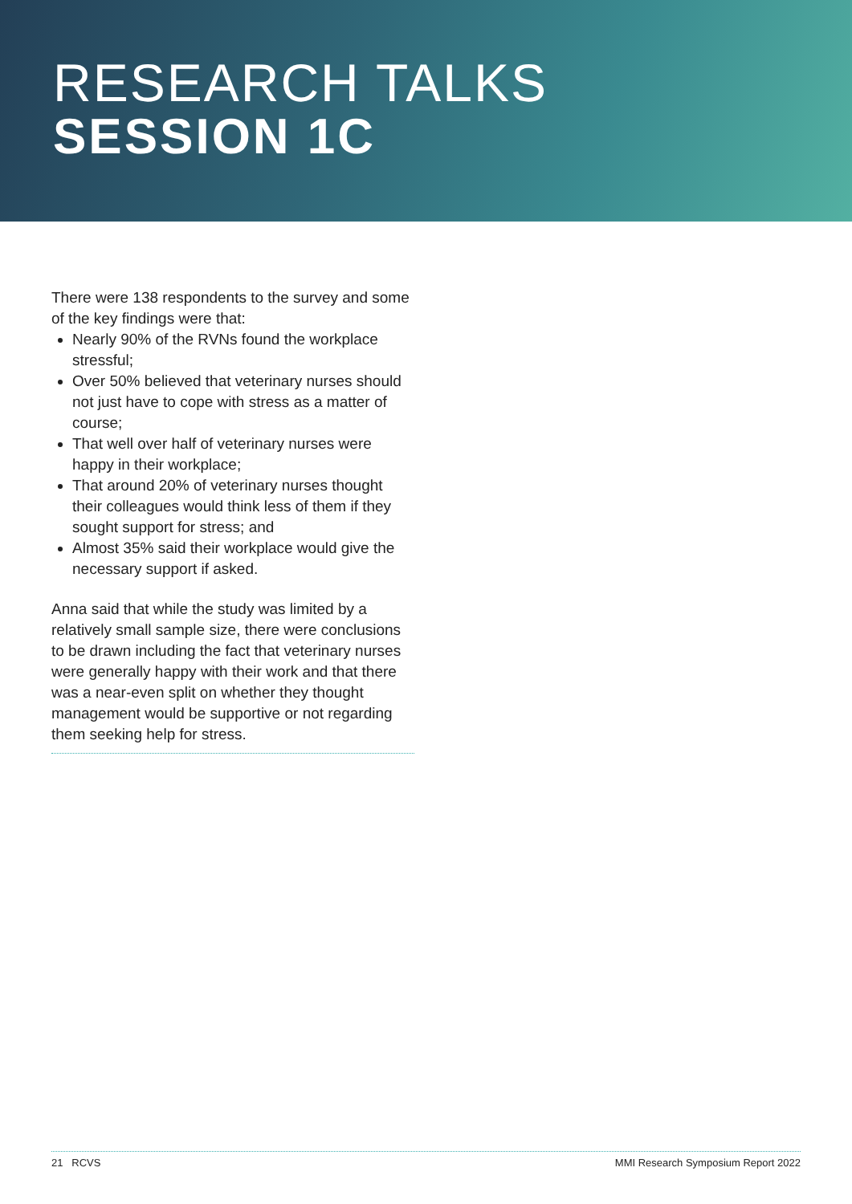RESEARCH TALKS
SESSION 1C
There were 138 respondents to the survey and some of the key findings were that:
Nearly 90% of the RVNs found the workplace stressful;
Over 50% believed that veterinary nurses should not just have to cope with stress as a matter of course;
That well over half of veterinary nurses were happy in their workplace;
That around 20% of veterinary nurses thought their colleagues would think less of them if they sought support for stress; and
Almost 35% said their workplace would give the necessary support if asked.
Anna said that while the study was limited by a relatively small sample size, there were conclusions to be drawn including the fact that veterinary nurses were generally happy with their work and that there was a near-even split on whether they thought management would be supportive or not regarding them seeking help for stress.
21 RCVS MMI Research Symposium Report 2022